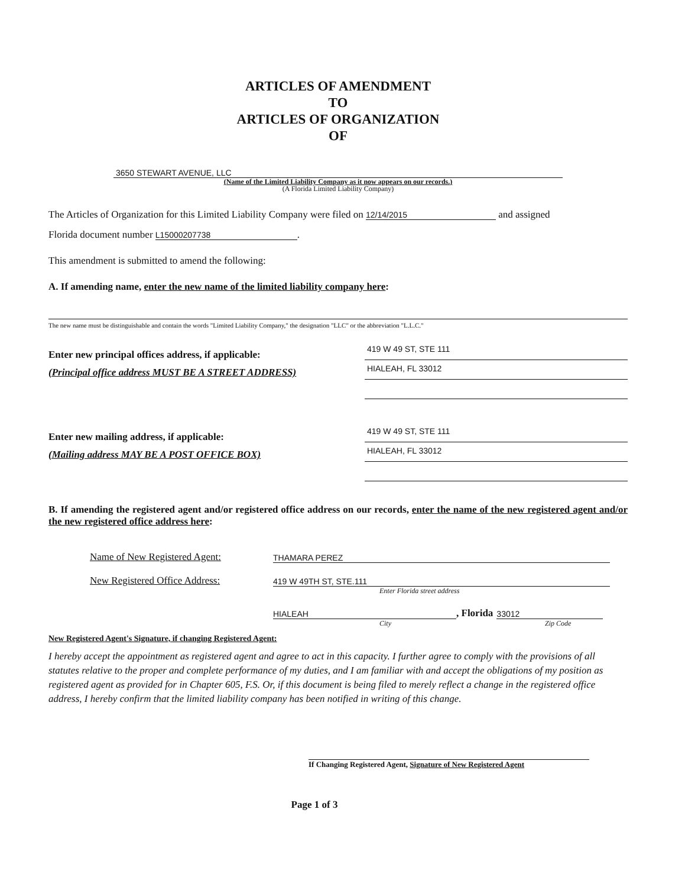ARTICLES OF AMENDMENT
TO
ARTICLES OF ORGANIZATION
OF
3650 STEWART AVENUE, LLC
(Name of the Limited Liability Company as it now appears on our records.)
(A Florida Limited Liability Company)
The Articles of Organization for this Limited Liability Company were filed on 12/14/2015 and assigned
Florida document number L15000207738.
This amendment is submitted to amend the following:
A. If amending name, enter the new name of the limited liability company here:
The new name must be distinguishable and contain the words "Limited Liability Company," the designation "LLC" or the abbreviation "L.L.C."
Enter new principal offices address, if applicable:
(Principal office address MUST BE A STREET ADDRESS)
419 W 49 ST, STE 111
HIALEAH, FL 33012
Enter new mailing address, if applicable:
(Mailing address MAY BE A POST OFFICE BOX)
419 W 49 ST, STE 111
HIALEAH, FL 33012
B. If amending the registered agent and/or registered office address on our records, enter the name of the new registered agent and/or the new registered office address here:
Name of New Registered Agent: THAMARA PEREZ
New Registered Office Address: 419 W 49TH ST, STE.111
Enter Florida street address
HIALEAH, Florida 33012
City Zip Code
New Registered Agent's Signature, if changing Registered Agent:
I hereby accept the appointment as registered agent and agree to act in this capacity. I further agree to comply with the provisions of all statutes relative to the proper and complete performance of my duties, and I am familiar with and accept the obligations of my position as registered agent as provided for in Chapter 605, F.S. Or, if this document is being filed to merely reflect a change in the registered office address, I hereby confirm that the limited liability company has been notified in writing of this change.
If Changing Registered Agent, Signature of New Registered Agent
Page 1 of 3